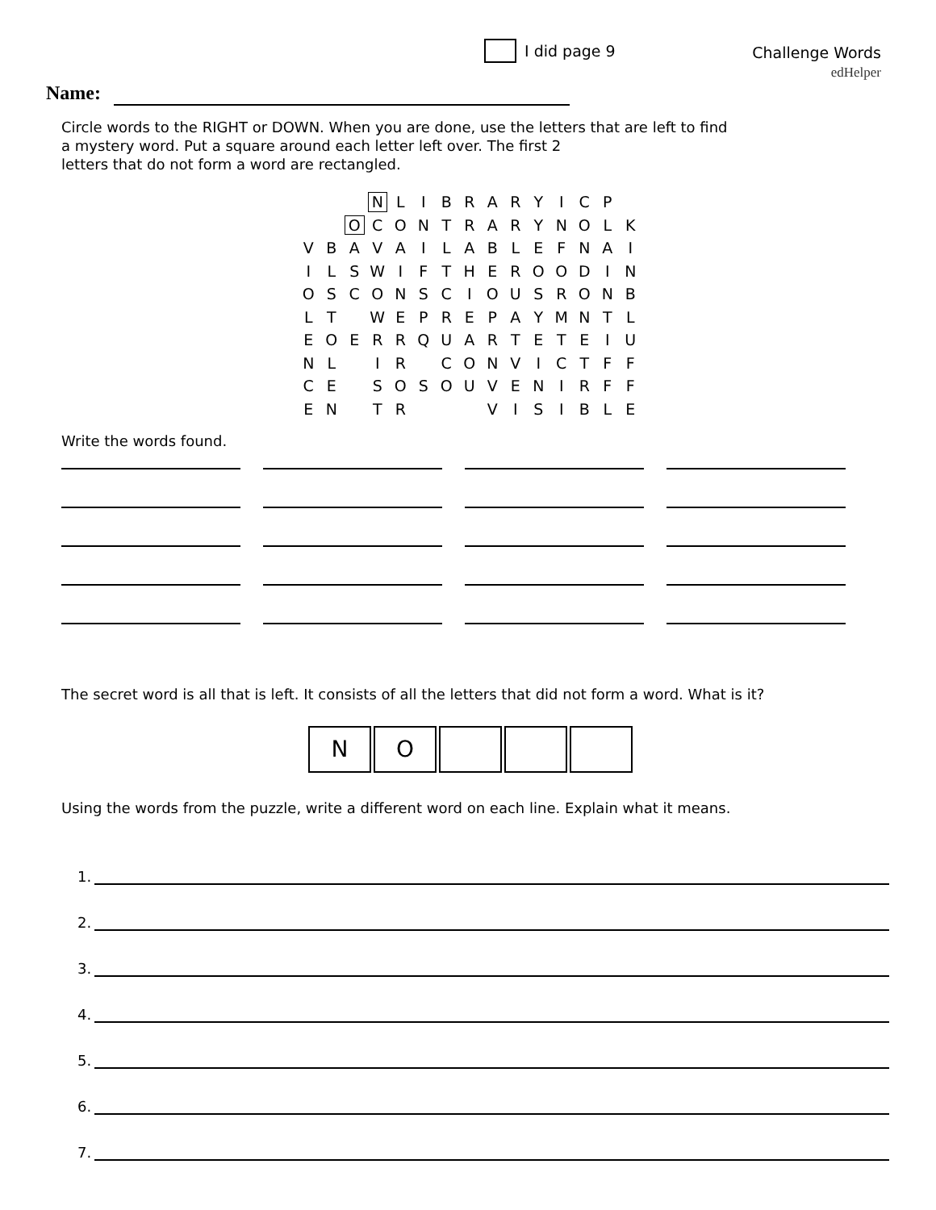I did page 9
Challenge Words
edHelper
Name:
Circle words to the RIGHT or DOWN. When you are done, use the letters that are left to find
a mystery word. Put a square around each letter left over. The first 2
letters that do not form a word are rectangled.
| | | | N | L | I | B | R | A | R | Y | I | C | P | |
| | | O | C | O | N | T | R | A | R | Y | N | O | L | K |
| V | B | A | V | A | I | L | A | B | L | E | F | N | A | I |
| I | L | S | W | I | F | T | H | E | R | O | O | D | I | N |
| O | S | C | O | N | S | C | I | O | U | S | R | O | N | B |
| L | T | | W | E | P | R | E | P | A | Y | M | N | T | L |
| E | O | E | R | R | Q | U | A | R | T | E | T | E | I | U |
| N | L | | I | R | | C | O | N | V | I | C | T | F | F |
| C | E | | S | O | S | O | U | V | E | N | I | R | F | F |
| E | N | | T | R | | | | V | I | S | I | B | L | E |
Write the words found.
The secret word is all that is left. It consists of all the letters that did not form a word. What is it?
N O
Using the words from the puzzle, write a different word on each line. Explain what it means.
1.
2.
3.
4.
5.
6.
7.